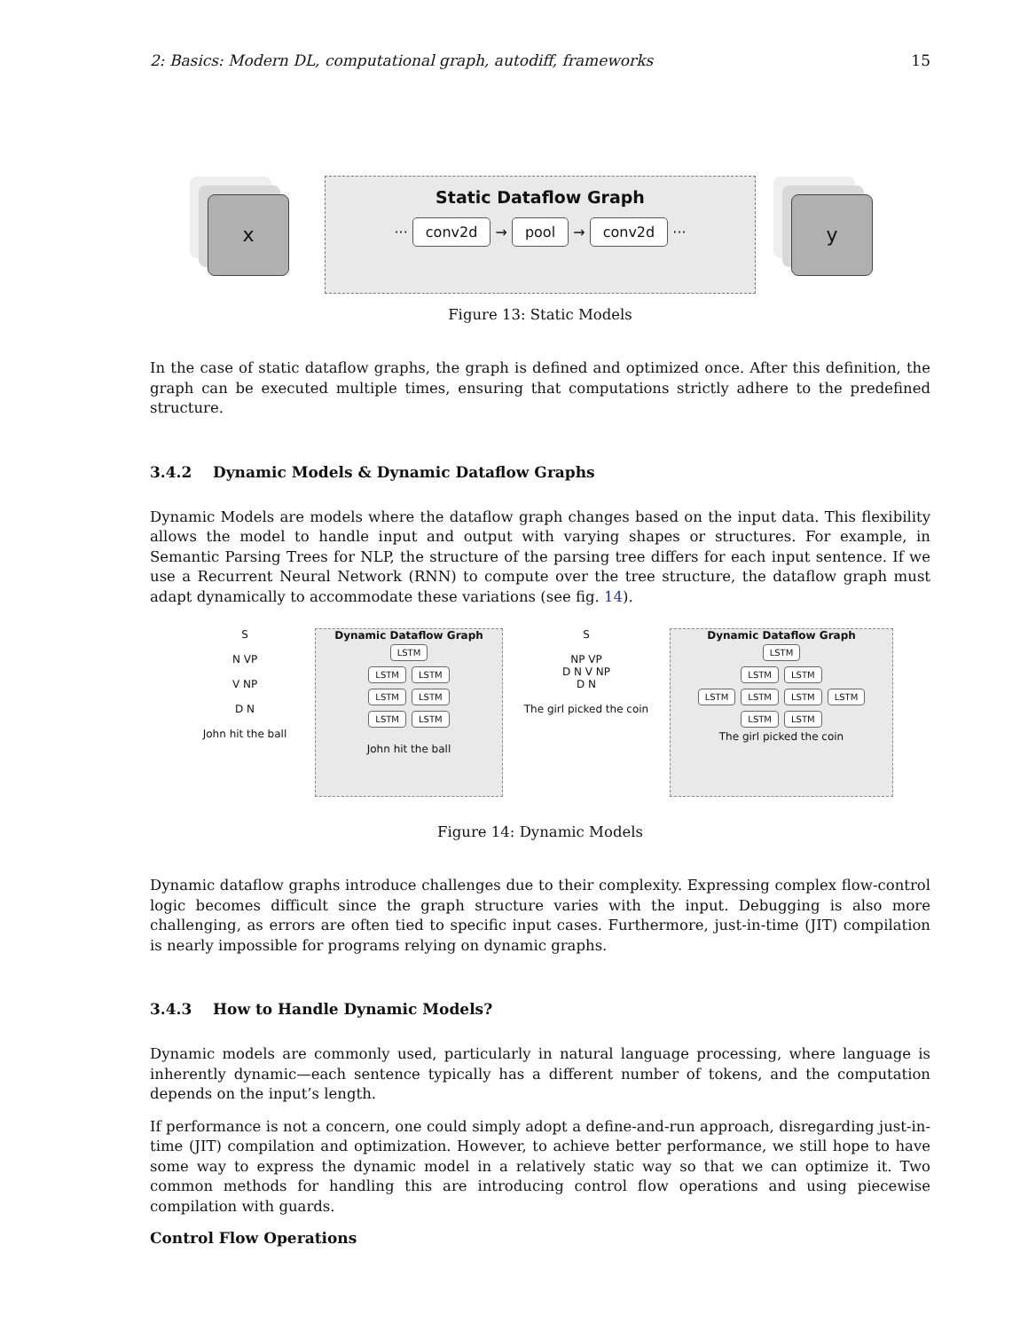2: Basics: Modern DL, computational graph, autodiff, frameworks 15
x
Static Dataflow Graph
··· conv2d → pool → conv2d ···
y
Figure 13: Static Models
In the case of static dataflow graphs, the graph is defined and optimized once. After this definition, the graph can be executed multiple times, ensuring that computations strictly adhere to the predefined structure.
3.4.2 Dynamic Models & Dynamic Dataflow Graphs
Dynamic Models are models where the dataflow graph changes based on the input data. This flexibility allows the model to handle input and output with varying shapes or structures. For example, in Semantic Parsing Trees for NLP, the structure of the parsing tree differs for each input sentence. If we use a Recurrent Neural Network (RNN) to compute over the tree structure, the dataflow graph must adapt dynamically to accommodate these variations (see fig. 14).
S
N VP
V NP
D N
John hit the ball
Dynamic Dataflow Graph
LSTM
LSTM LSTM
LSTM LSTM
LSTM LSTM
John hit the ball
S
NP VP
D N V NP
D N
The girl picked the coin
Dynamic Dataflow Graph
LSTM
LSTM LSTM
LSTM LSTM LSTM LSTM
LSTM LSTM
The girl picked the coin
Figure 14: Dynamic Models
Dynamic dataflow graphs introduce challenges due to their complexity. Expressing complex flow-control logic becomes difficult since the graph structure varies with the input. Debugging is also more challenging, as errors are often tied to specific input cases. Furthermore, just-in-time (JIT) compilation is nearly impossible for programs relying on dynamic graphs.
3.4.3 How to Handle Dynamic Models?
Dynamic models are commonly used, particularly in natural language processing, where language is inherently dynamic—each sentence typically has a different number of tokens, and the computation depends on the input’s length.
If performance is not a concern, one could simply adopt a define-and-run approach, disregarding just-in-time (JIT) compilation and optimization. However, to achieve better performance, we still hope to have some way to express the dynamic model in a relatively static way so that we can optimize it. Two common methods for handling this are introducing control flow operations and using piecewise compilation with guards.
Control Flow Operations